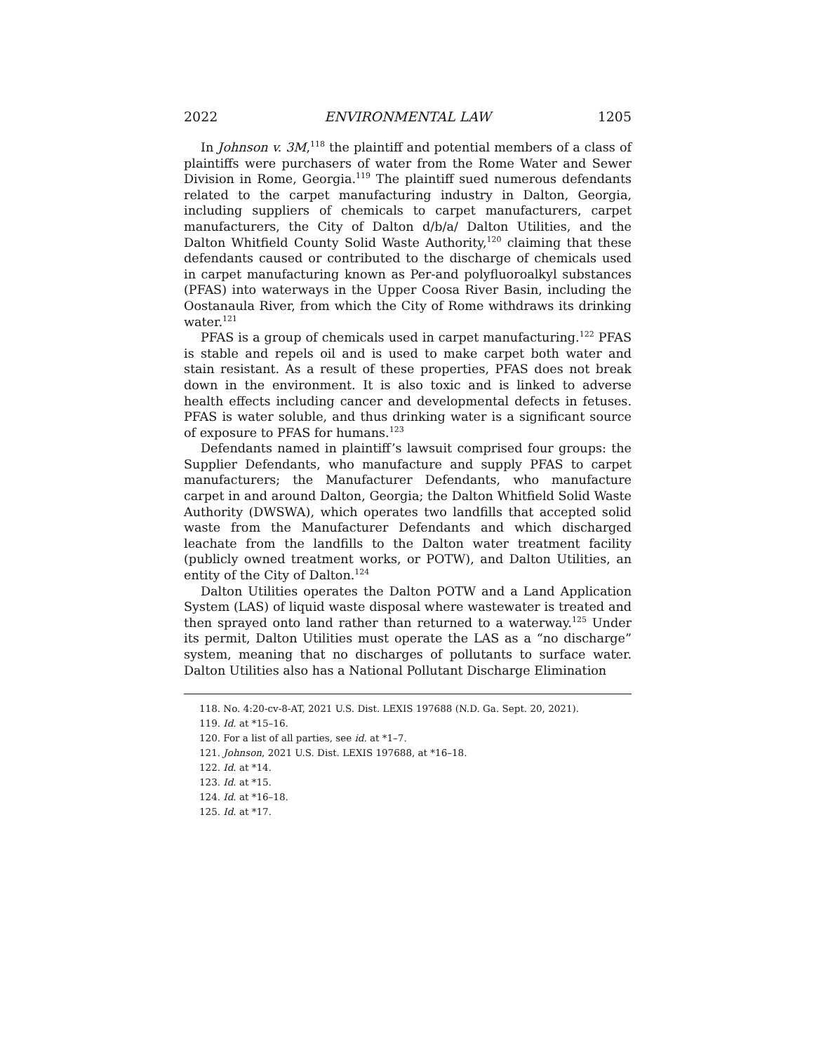2022 ENVIRONMENTAL LAW 1205
In Johnson v. 3M,<sup>118</sup> the plaintiff and potential members of a class of plaintiffs were purchasers of water from the Rome Water and Sewer Division in Rome, Georgia.<sup>119</sup> The plaintiff sued numerous defendants related to the carpet manufacturing industry in Dalton, Georgia, including suppliers of chemicals to carpet manufacturers, carpet manufacturers, the City of Dalton d/b/a/ Dalton Utilities, and the Dalton Whitfield County Solid Waste Authority,<sup>120</sup> claiming that these defendants caused or contributed to the discharge of chemicals used in carpet manufacturing known as Per-and polyfluoroalkyl substances (PFAS) into waterways in the Upper Coosa River Basin, including the Oostanaula River, from which the City of Rome withdraws its drinking water.<sup>121</sup>
PFAS is a group of chemicals used in carpet manufacturing.<sup>122</sup> PFAS is stable and repels oil and is used to make carpet both water and stain resistant. As a result of these properties, PFAS does not break down in the environment. It is also toxic and is linked to adverse health effects including cancer and developmental defects in fetuses. PFAS is water soluble, and thus drinking water is a significant source of exposure to PFAS for humans.<sup>123</sup>
Defendants named in plaintiff’s lawsuit comprised four groups: the Supplier Defendants, who manufacture and supply PFAS to carpet manufacturers; the Manufacturer Defendants, who manufacture carpet in and around Dalton, Georgia; the Dalton Whitfield Solid Waste Authority (DWSWA), which operates two landfills that accepted solid waste from the Manufacturer Defendants and which discharged leachate from the landfills to the Dalton water treatment facility (publicly owned treatment works, or POTW), and Dalton Utilities, an entity of the City of Dalton.<sup>124</sup>
Dalton Utilities operates the Dalton POTW and a Land Application System (LAS) of liquid waste disposal where wastewater is treated and then sprayed onto land rather than returned to a waterway.<sup>125</sup> Under its permit, Dalton Utilities must operate the LAS as a “no discharge” system, meaning that no discharges of pollutants to surface water. Dalton Utilities also has a National Pollutant Discharge Elimination
118. No. 4:20-cv-8-AT, 2021 U.S. Dist. LEXIS 197688 (N.D. Ga. Sept. 20, 2021).
119. Id. at *15–16.
120. For a list of all parties, see id. at *1–7.
121. Johnson, 2021 U.S. Dist. LEXIS 197688, at *16–18.
122. Id. at *14.
123. Id. at *15.
124. Id. at *16–18.
125. Id. at *17.